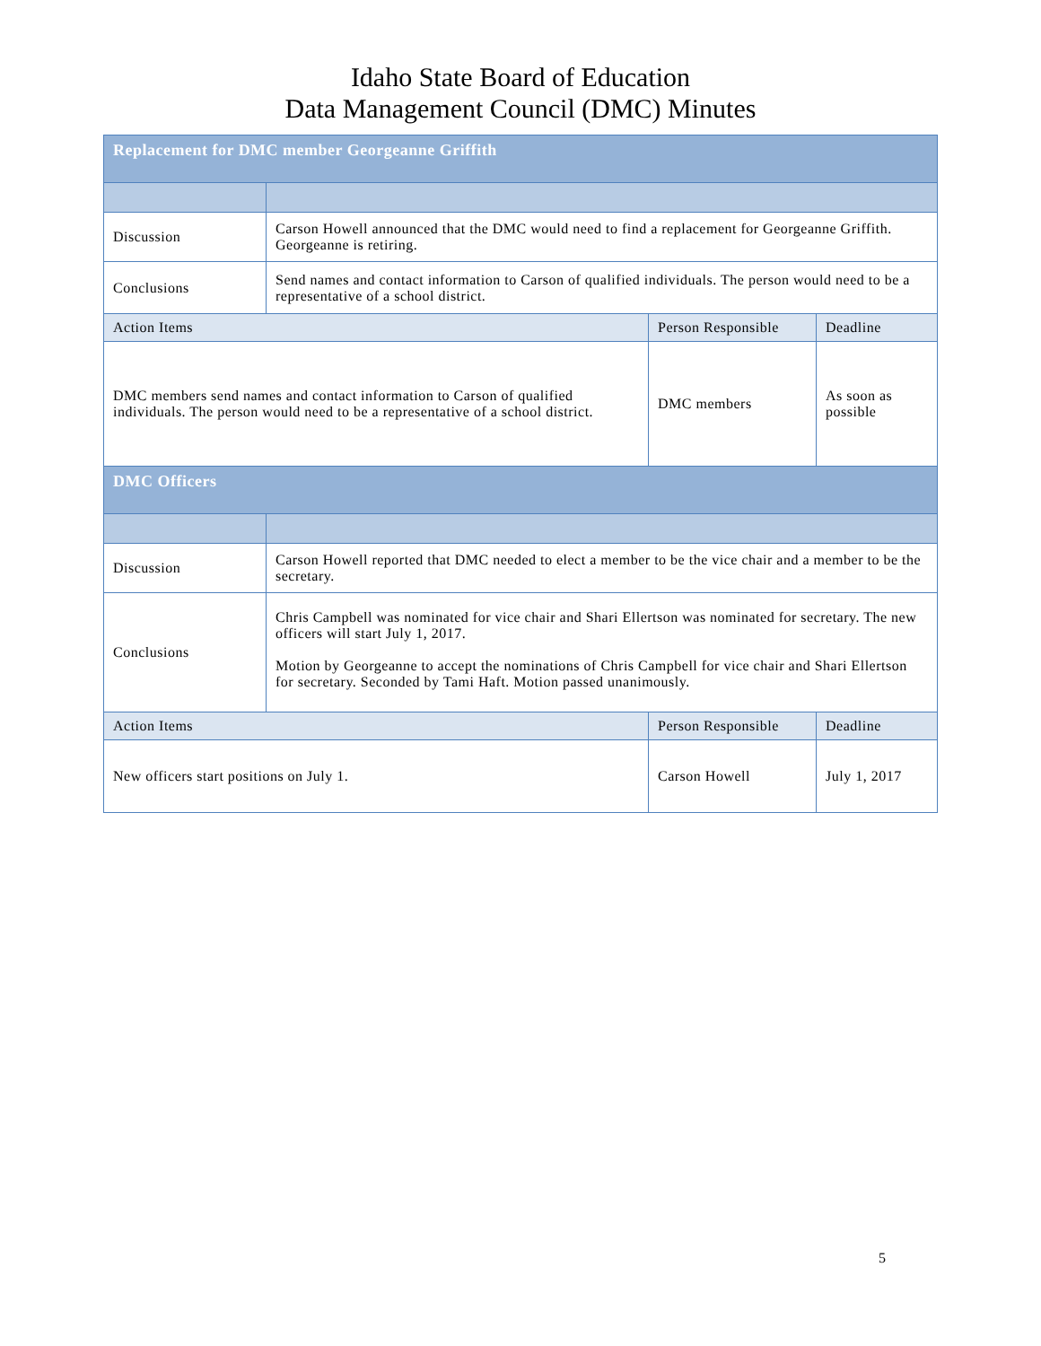Idaho State Board of Education
Data Management Council (DMC) Minutes
| Replacement for DMC member Georgeanne Griffith | | | |
| --- | --- | --- | --- |
| Discussion | Carson Howell announced that the DMC would need to find a replacement for Georgeanne Griffith. Georgeanne is retiring. | | |
| Conclusions | Send names and contact information to Carson of qualified individuals. The person would need to be a representative of a school district. | | |
| Action Items | | Person Responsible | Deadline |
| DMC members send names and contact information to Carson of qualified individuals. The person would need to be a representative of a school district. | | DMC members | As soon as possible |
| DMC Officers | | | |
| Discussion | Carson Howell reported that DMC needed to elect a member to be the vice chair and a member to be the secretary. | | |
| Conclusions | Chris Campbell was nominated for vice chair and Shari Ellertson was nominated for secretary. The new officers will start July 1, 2017. Motion by Georgeanne to accept the nominations of Chris Campbell for vice chair and Shari Ellertson for secretary. Seconded by Tami Haft. Motion passed unanimously. | | |
| Action Items | | Person Responsible | Deadline |
| New officers start positions on July 1. | | Carson Howell | July 1, 2017 |
5